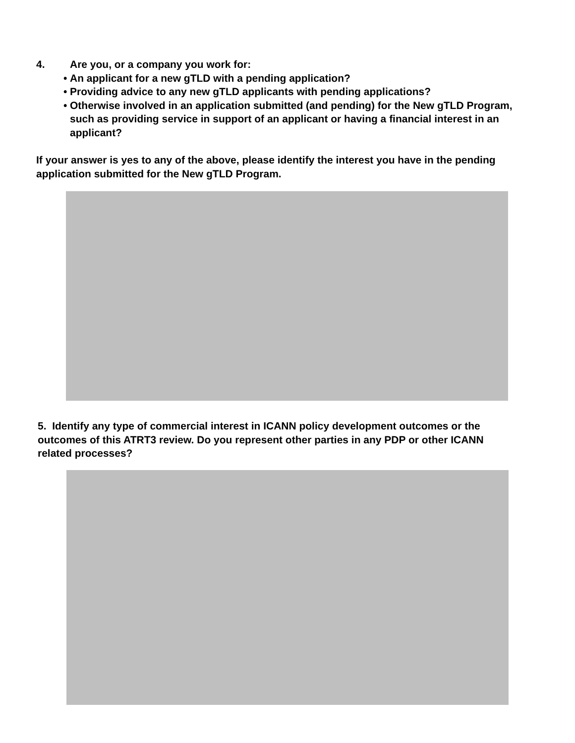4. Are you, or a company you work for:
• An applicant for a new gTLD with a pending application?
• Providing advice to any new gTLD applicants with pending applications?
• Otherwise involved in an application submitted (and pending) for the New gTLD Program, such as providing service in support of an applicant or having a financial interest in an applicant?
If your answer is yes to any of the above, please identify the interest you have in the pending application submitted for the New gTLD Program.
5. Identify any type of commercial interest in ICANN policy development outcomes or the outcomes of this ATRT3 review. Do you represent other parties in any PDP or other ICANN related processes?